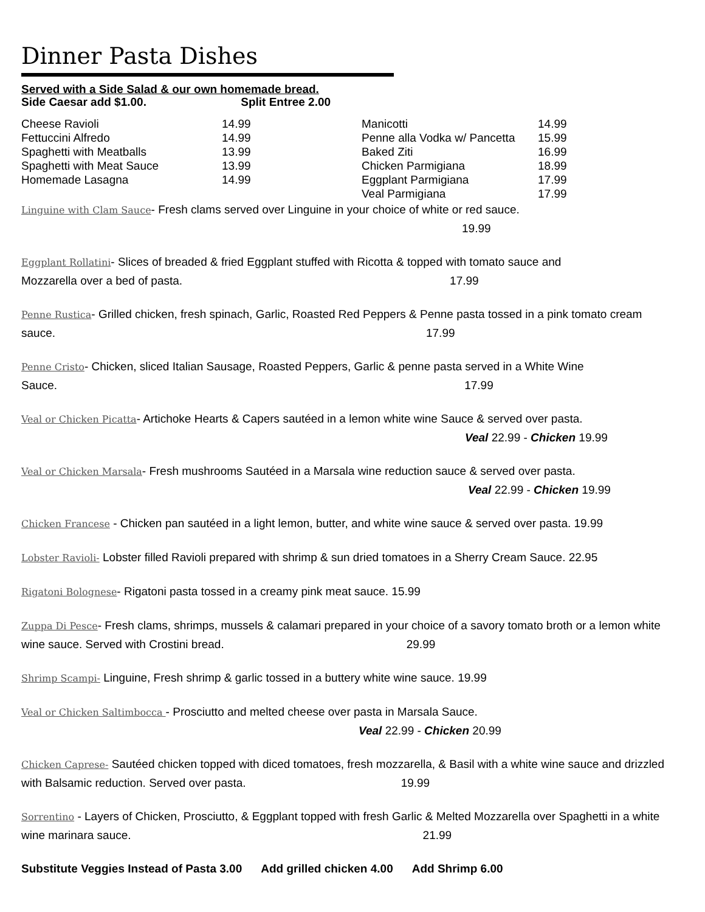Dinner Pasta Dishes
Served with a Side Salad & our own homemade bread.
Side Caesar add $1.00. Split Entree 2.00
| Cheese Ravioli | 14.99 | Manicotti | 14.99 |
| Fettuccini Alfredo | 14.99 | Penne alla Vodka w/ Pancetta | 15.99 |
| Spaghetti with Meatballs | 13.99 | Baked Ziti | 16.99 |
| Spaghetti with Meat Sauce | 13.99 | Chicken Parmigiana | 18.99 |
| Homemade Lasagna | 14.99 | Eggplant Parmigiana | 17.99 |
| | | Veal Parmigiana | 17.99 |
Linguine with Clam Sauce- Fresh clams served over Linguine in your choice of white or red sauce.
19.99
Eggplant Rollatini- Slices of breaded & fried Eggplant stuffed with Ricotta & topped with tomato sauce and
Mozzarella over a bed of pasta. 17.99
Penne Rustica- Grilled chicken, fresh spinach, Garlic, Roasted Red Peppers & Penne pasta tossed in a pink tomato cream sauce. 17.99
Penne Cristo- Chicken, sliced Italian Sausage, Roasted Peppers, Garlic & penne pasta served in a White Wine
Sauce. 17.99
Veal or Chicken Picatta- Artichoke Hearts & Capers sautéed in a lemon white wine Sauce & served over pasta.
Veal 22.99 - Chicken 19.99
Veal or Chicken Marsala- Fresh mushrooms Sautéed in a Marsala wine reduction sauce & served over pasta.
Veal 22.99 - Chicken 19.99
Chicken Francese - Chicken pan sautéed in a light lemon, butter, and white wine sauce & served over pasta. 19.99
Lobster Ravioli- Lobster filled Ravioli prepared with shrimp & sun dried tomatoes in a Sherry Cream Sauce. 22.95
Rigatoni Bolognese- Rigatoni pasta tossed in a creamy pink meat sauce. 15.99
Zuppa Di Pesce- Fresh clams, shrimps, mussels & calamari prepared in your choice of a savory tomato broth or a lemon white wine sauce. Served with Crostini bread. 29.99
Shrimp Scampi- Linguine, Fresh shrimp & garlic tossed in a buttery white wine sauce. 19.99
Veal or Chicken Saltimbocca - Prosciutto and melted cheese over pasta in Marsala Sauce.
Veal 22.99 - Chicken 20.99
Chicken Caprese- Sautéed chicken topped with diced tomatoes, fresh mozzarella, & Basil with a white wine sauce and drizzled with Balsamic reduction. Served over pasta. 19.99
Sorrentino - Layers of Chicken, Prosciutto, & Eggplant topped with fresh Garlic & Melted Mozzarella over Spaghetti in a white wine marinara sauce. 21.99
Substitute Veggies Instead of Pasta 3.00 Add grilled chicken 4.00 Add Shrimp 6.00